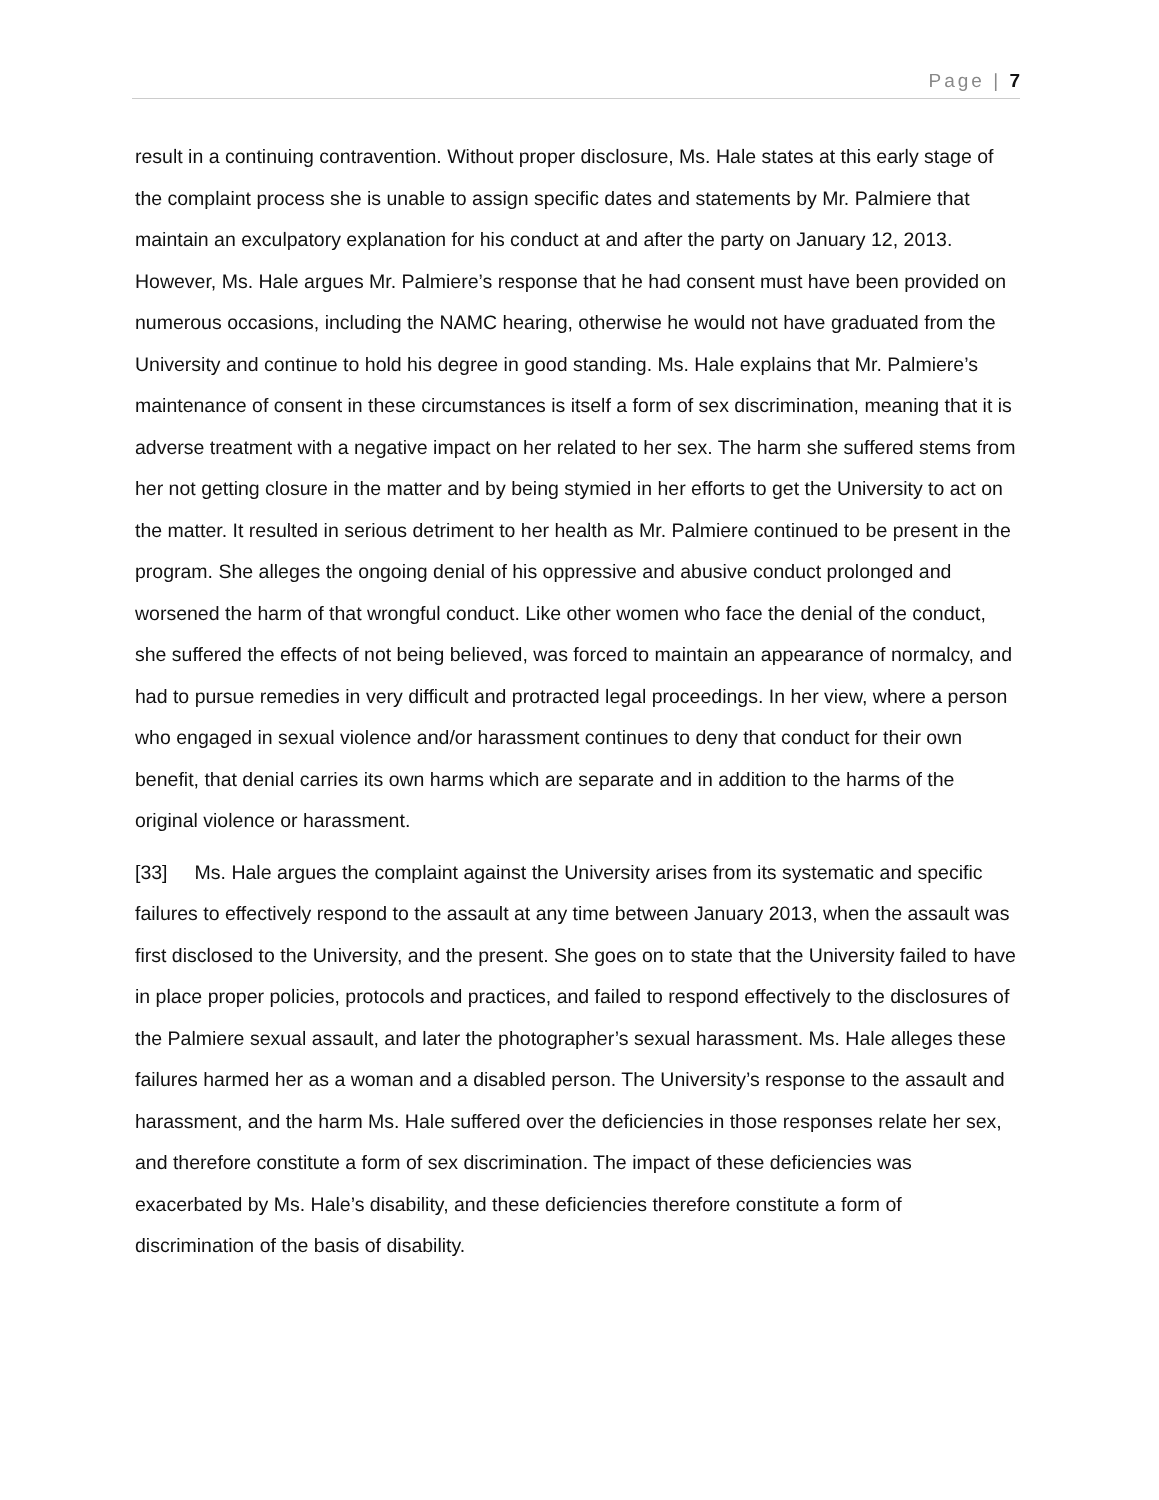Page | 7
result in a continuing contravention. Without proper disclosure, Ms. Hale states at this early stage of the complaint process she is unable to assign specific dates and statements by Mr. Palmiere that maintain an exculpatory explanation for his conduct at and after the party on January 12, 2013. However, Ms. Hale argues Mr. Palmiere’s response that he had consent must have been provided on numerous occasions, including the NAMC hearing, otherwise he would not have graduated from the University and continue to hold his degree in good standing. Ms. Hale explains that Mr. Palmiere’s maintenance of consent in these circumstances is itself a form of sex discrimination, meaning that it is adverse treatment with a negative impact on her related to her sex. The harm she suffered stems from her not getting closure in the matter and by being stymied in her efforts to get the University to act on the matter. It resulted in serious detriment to her health as Mr. Palmiere continued to be present in the program. She alleges the ongoing denial of his oppressive and abusive conduct prolonged and worsened the harm of that wrongful conduct. Like other women who face the denial of the conduct, she suffered the effects of not being believed, was forced to maintain an appearance of normalcy, and had to pursue remedies in very difficult and protracted legal proceedings. In her view, where a person who engaged in sexual violence and/or harassment continues to deny that conduct for their own benefit, that denial carries its own harms which are separate and in addition to the harms of the original violence or harassment.
[33] Ms. Hale argues the complaint against the University arises from its systematic and specific failures to effectively respond to the assault at any time between January 2013, when the assault was first disclosed to the University, and the present. She goes on to state that the University failed to have in place proper policies, protocols and practices, and failed to respond effectively to the disclosures of the Palmiere sexual assault, and later the photographer’s sexual harassment. Ms. Hale alleges these failures harmed her as a woman and a disabled person. The University’s response to the assault and harassment, and the harm Ms. Hale suffered over the deficiencies in those responses relate her sex, and therefore constitute a form of sex discrimination. The impact of these deficiencies was exacerbated by Ms. Hale’s disability, and these deficiencies therefore constitute a form of discrimination of the basis of disability.